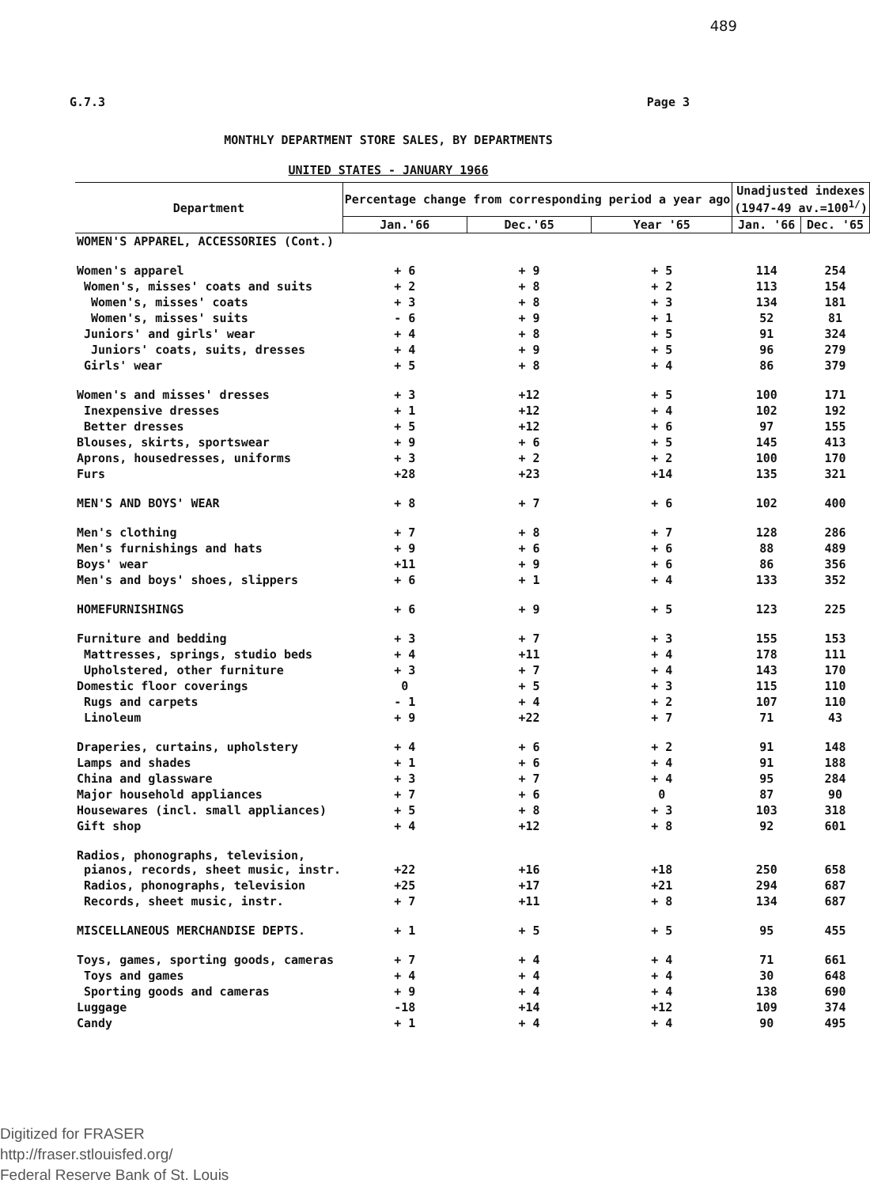489
G.7.3 Page 3
MONTHLY DEPARTMENT STORE SALES, BY DEPARTMENTS
UNITED STATES - JANUARY 1966
| Department | Percentage change from corresponding period a year ago | | | Unadjusted indexes (1947-49 av.=100<sup>1/</sup>) | |
| --- | --- | --- | --- | --- | --- |
| | Jan.'66 | Dec.'65 | Year '65 | Jan. '66 | Dec. '65 |
| WOMEN'S APPAREL, ACCESSORIES (Cont.) | | | | | |
| Women's apparel | + 6 | + 9 | + 5 | 114 | 254 |
| Women's, misses' coats and suits | + 2 | + 8 | + 2 | 113 | 154 |
| Women's, misses' coats | + 3 | + 8 | + 3 | 134 | 181 |
| Women's, misses' suits | - 6 | + 9 | + 1 | 52 | 81 |
| Juniors' and girls' wear | + 4 | + 8 | + 5 | 91 | 324 |
| Juniors' coats, suits, dresses | + 4 | + 9 | + 5 | 96 | 279 |
| Girls' wear | + 5 | + 8 | + 4 | 86 | 379 |
| Women's and misses' dresses | + 3 | +12 | + 5 | 100 | 171 |
| Inexpensive dresses | + 1 | +12 | + 4 | 102 | 192 |
| Better dresses | + 5 | +12 | + 6 | 97 | 155 |
| Blouses, skirts, sportswear | + 9 | + 6 | + 5 | 145 | 413 |
| Aprons, housedresses, uniforms | + 3 | + 2 | + 2 | 100 | 170 |
| Furs | +28 | +23 | +14 | 135 | 321 |
| MEN'S AND BOYS' WEAR | + 8 | + 7 | + 6 | 102 | 400 |
| Men's clothing | + 7 | + 8 | + 7 | 128 | 286 |
| Men's furnishings and hats | + 9 | + 6 | + 6 | 88 | 489 |
| Boys' wear | +11 | + 9 | + 6 | 86 | 356 |
| Men's and boys' shoes, slippers | + 6 | + 1 | + 4 | 133 | 352 |
| HOMEFURNISHINGS | + 6 | + 9 | + 5 | 123 | 225 |
| Furniture and bedding | + 3 | + 7 | + 3 | 155 | 153 |
| Mattresses, springs, studio beds | + 4 | +11 | + 4 | 178 | 111 |
| Upholstered, other furniture | + 3 | + 7 | + 4 | 143 | 170 |
| Domestic floor coverings | 0 | + 5 | + 3 | 115 | 110 |
| Rugs and carpets | - 1 | + 4 | + 2 | 107 | 110 |
| Linoleum | + 9 | +22 | + 7 | 71 | 43 |
| Draperies, curtains, upholstery | + 4 | + 6 | + 2 | 91 | 148 |
| Lamps and shades | + 1 | + 6 | + 4 | 91 | 188 |
| China and glassware | + 3 | + 7 | + 4 | 95 | 284 |
| Major household appliances | + 7 | + 6 | 0 | 87 | 90 |
| Housewares (incl. small appliances) | + 5 | + 8 | + 3 | 103 | 318 |
| Gift shop | + 4 | +12 | + 8 | 92 | 601 |
| Radios, phonographs, television, pianos, records, sheet music, instr. | +22 | +16 | +18 | 250 | 658 |
| Radios, phonographs, television | +25 | +17 | +21 | 294 | 687 |
| Records, sheet music, instr. | + 7 | +11 | + 8 | 134 | 687 |
| MISCELLANEOUS MERCHANDISE DEPTS. | + 1 | + 5 | + 5 | 95 | 455 |
| Toys, games, sporting goods, cameras | + 7 | + 4 | + 4 | 71 | 661 |
| Toys and games | + 4 | + 4 | + 4 | 30 | 648 |
| Sporting goods and cameras | + 9 | + 4 | + 4 | 138 | 690 |
| Luggage | -18 | +14 | +12 | 109 | 374 |
| Candy | + 1 | + 4 | + 4 | 90 | 495 |
Digitized for FRASER
http://fraser.stlouisfed.org/
Federal Reserve Bank of St. Louis